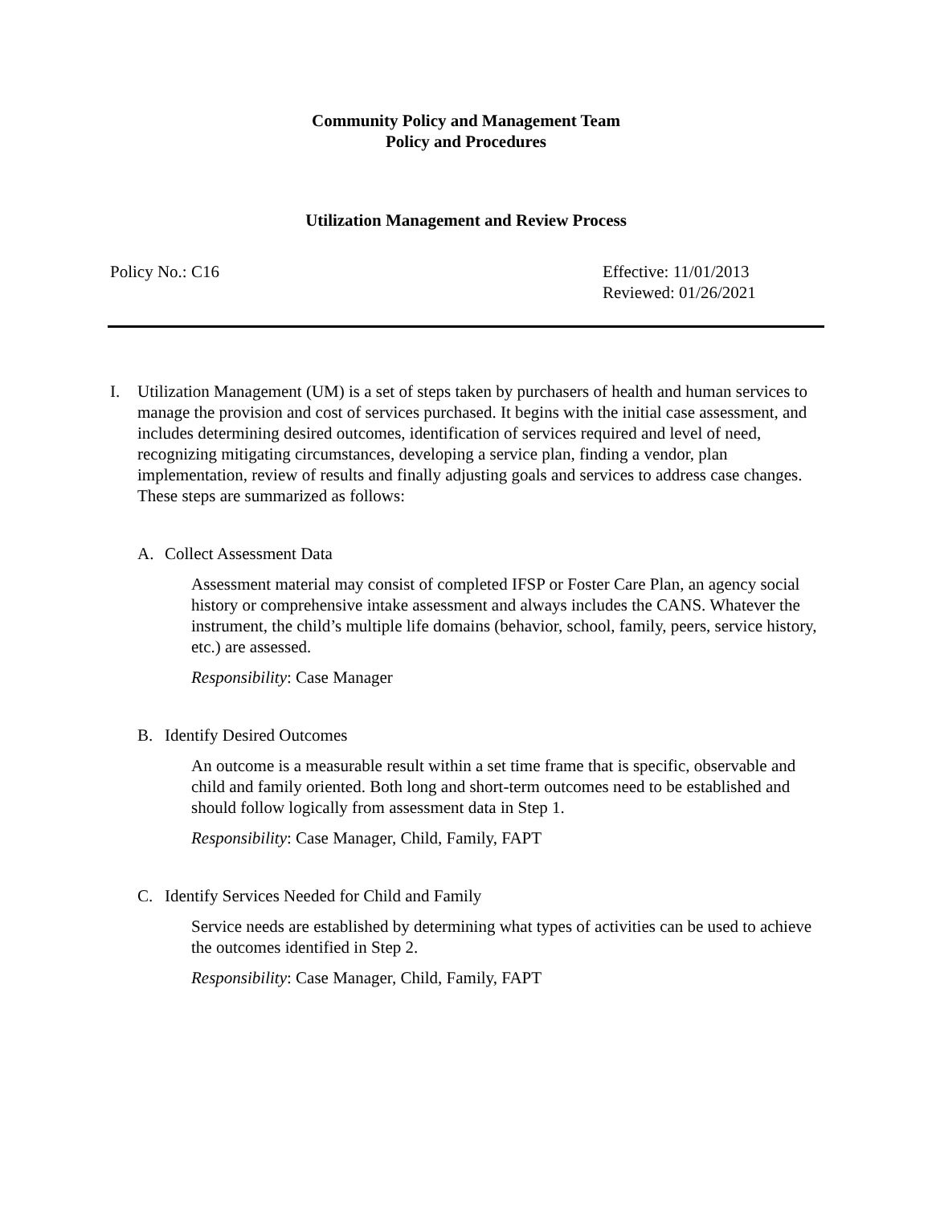Community Policy and Management Team
Policy and Procedures
Utilization Management and Review Process
Policy No.: C16 Effective: 11/01/2013
Reviewed: 01/26/2021
I. Utilization Management (UM) is a set of steps taken by purchasers of health and human services to manage the provision and cost of services purchased. It begins with the initial case assessment, and includes determining desired outcomes, identification of services required and level of need, recognizing mitigating circumstances, developing a service plan, finding a vendor, plan implementation, review of results and finally adjusting goals and services to address case changes. These steps are summarized as follows:
A. Collect Assessment Data
Assessment material may consist of completed IFSP or Foster Care Plan, an agency social history or comprehensive intake assessment and always includes the CANS. Whatever the instrument, the child’s multiple life domains (behavior, school, family, peers, service history, etc.) are assessed.
Responsibility: Case Manager
B. Identify Desired Outcomes
An outcome is a measurable result within a set time frame that is specific, observable and child and family oriented. Both long and short-term outcomes need to be established and should follow logically from assessment data in Step 1.
Responsibility: Case Manager, Child, Family, FAPT
C. Identify Services Needed for Child and Family
Service needs are established by determining what types of activities can be used to achieve the outcomes identified in Step 2.
Responsibility: Case Manager, Child, Family, FAPT